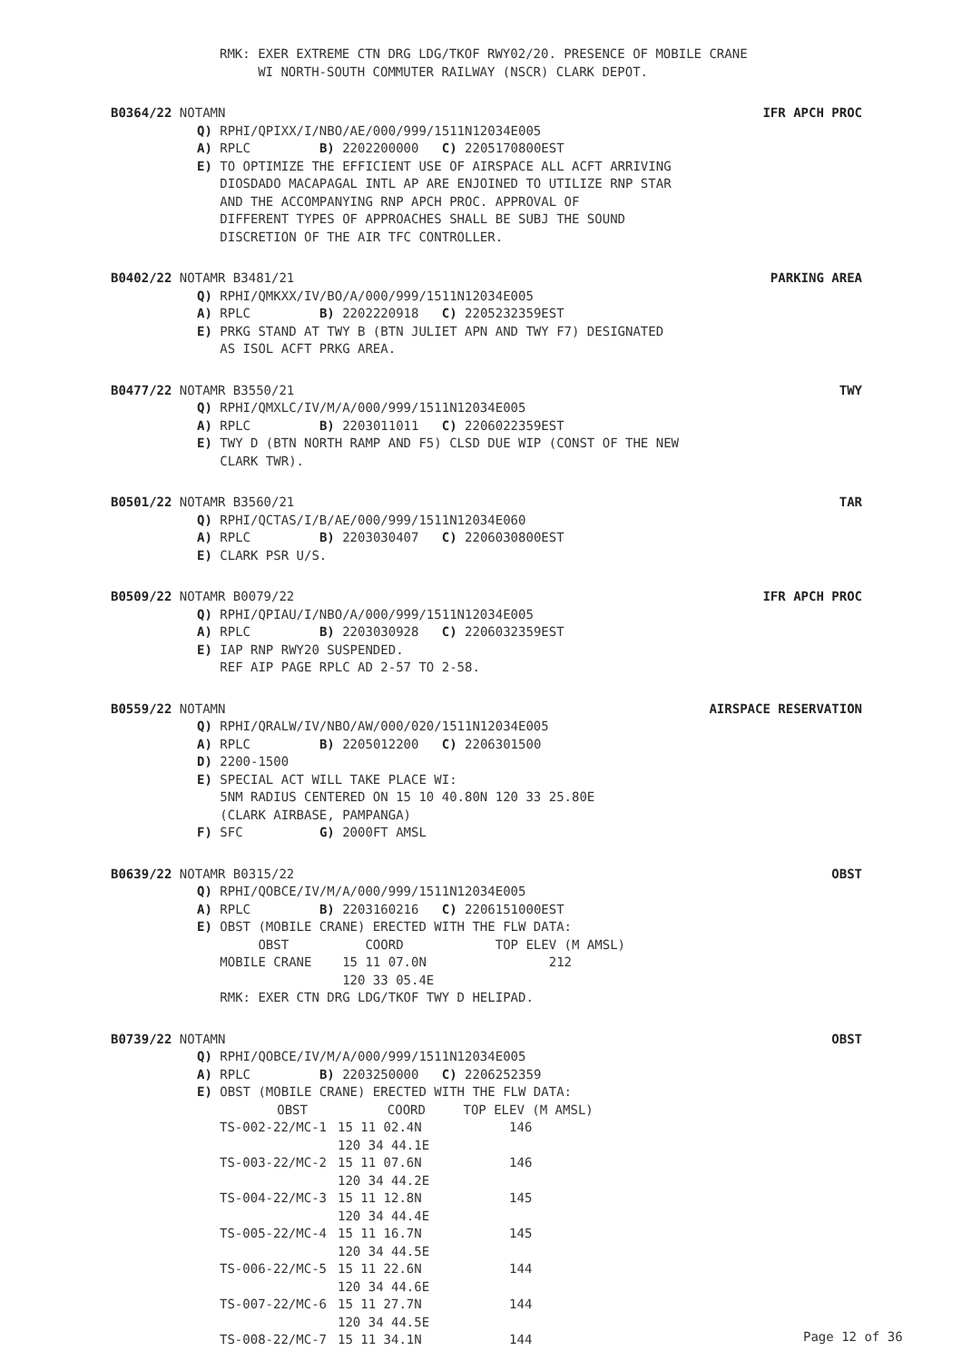RMK: EXER EXTREME CTN DRG LDG/TKOF RWY02/20. PRESENCE OF MOBILE CRANE WI NORTH-SOUTH COMMUTER RAILWAY (NSCR) CLARK DEPOT.
B0364/22 NOTAMN IFR APCH PROC
Q) RPHI/QPIXX/I/NBO/AE/000/999/1511N12034E005 A) RPLC B) 2202200000 C) 2205170800EST E) TO OPTIMIZE THE EFFICIENT USE OF AIRSPACE ALL ACFT ARRIVING DIOSDADO MACAPAGAL INTL AP ARE ENJOINED TO UTILIZE RNP STAR AND THE ACCOMPANYING RNP APCH PROC. APPROVAL OF DIFFERENT TYPES OF APPROACHES SHALL BE SUBJ THE SOUND DISCRETION OF THE AIR TFC CONTROLLER.
B0402/22 NOTAMR B3481/21 PARKING AREA
Q) RPHI/QMKXX/IV/BO/A/000/999/1511N12034E005 A) RPLC B) 2202220918 C) 2205232359EST E) PRKG STAND AT TWY B (BTN JULIET APN AND TWY F7) DESIGNATED AS ISOL ACFT PRKG AREA.
B0477/22 NOTAMR B3550/21 TWY
Q) RPHI/QMXLC/IV/M/A/000/999/1511N12034E005 A) RPLC B) 2203011011 C) 2206022359EST E) TWY D (BTN NORTH RAMP AND F5) CLSD DUE WIP (CONST OF THE NEW CLARK TWR).
B0501/22 NOTAMR B3560/21 TAR
Q) RPHI/QCTAS/I/B/AE/000/999/1511N12034E060 A) RPLC B) 2203030407 C) 2206030800EST E) CLARK PSR U/S.
B0509/22 NOTAMR B0079/22 IFR APCH PROC
Q) RPHI/QPIAU/I/NBO/A/000/999/1511N12034E005 A) RPLC B) 2203030928 C) 2206032359EST E) IAP RNP RWY20 SUSPENDED. REF AIP PAGE RPLC AD 2-57 TO 2-58.
B0559/22 NOTAMN AIRSPACE RESERVATION
Q) RPHI/QRALW/IV/NBO/AW/000/020/1511N12034E005 A) RPLC B) 2205012200 C) 2206301500 D) 2200-1500 E) SPECIAL ACT WILL TAKE PLACE WI: 5NM RADIUS CENTERED ON 15 10 40.80N 120 33 25.80E (CLARK AIRBASE, PAMPANGA) F) SFC G) 2000FT AMSL
B0639/22 NOTAMR B0315/22 OBST
Q) RPHI/QOBCE/IV/M/A/000/999/1511N12034E005 A) RPLC B) 2203160216 C) 2206151000EST E) OBST (MOBILE CRANE) ERECTED WITH THE FLW DATA: OBST COORD TOP ELEV (M AMSL) MOBILE CRANE 15 11 07.0N 212 120 33 05.4E RMK: EXER CTN DRG LDG/TKOF TWY D HELIPAD.
B0739/22 NOTAMN OBST
Q) RPHI/QOBCE/IV/M/A/000/999/1511N12034E005 A) RPLC B) 2203250000 C) 2206252359 E) OBST (MOBILE CRANE) ERECTED WITH THE FLW DATA:
| OBST | COORD | TOP ELEV (M AMSL) |
| --- | --- | --- |
| TS-002-22/MC-1 | 15 11 02.4N 120 34 44.1E | 146 |
| TS-003-22/MC-2 | 15 11 07.6N 120 34 44.2E | 146 |
| TS-004-22/MC-3 | 15 11 12.8N 120 34 44.4E | 145 |
| TS-005-22/MC-4 | 15 11 16.7N 120 34 44.5E | 145 |
| TS-006-22/MC-5 | 15 11 22.6N 120 34 44.6E | 144 |
| TS-007-22/MC-6 | 15 11 27.7N 120 34 44.5E | 144 |
| TS-008-22/MC-7 | 15 11 34.1N | 144 |
Page 12 of 36